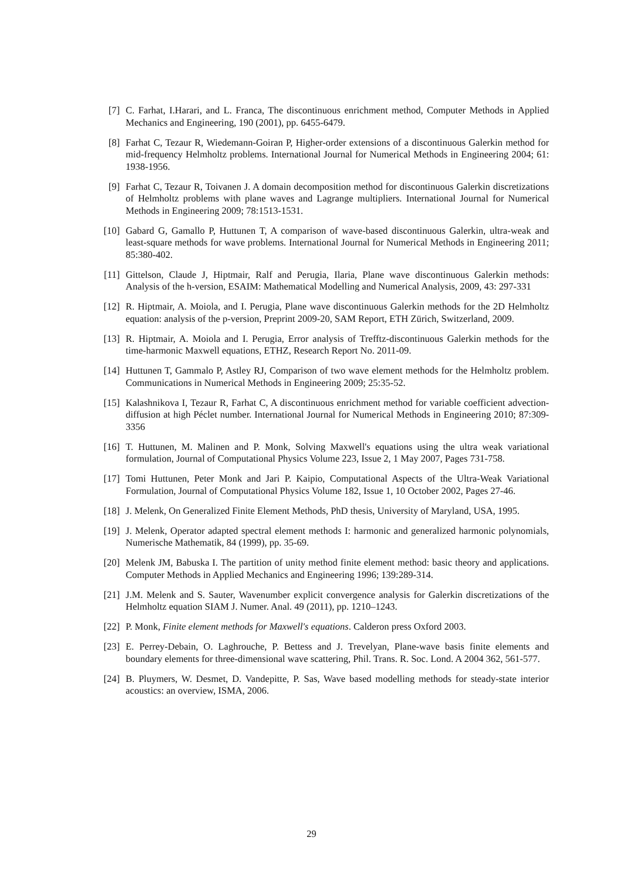[7] C. Farhat, I.Harari, and L. Franca, The discontinuous enrichment method, Computer Methods in Applied Mechanics and Engineering, 190 (2001), pp. 6455-6479.
[8] Farhat C, Tezaur R, Wiedemann-Goiran P, Higher-order extensions of a discontinuous Galerkin method for mid-frequency Helmholtz problems. International Journal for Numerical Methods in Engineering 2004; 61: 1938-1956.
[9] Farhat C, Tezaur R, Toivanen J. A domain decomposition method for discontinuous Galerkin discretizations of Helmholtz problems with plane waves and Lagrange multipliers. International Journal for Numerical Methods in Engineering 2009; 78:1513-1531.
[10] Gabard G, Gamallo P, Huttunen T, A comparison of wave-based discontinuous Galerkin, ultra-weak and least-square methods for wave problems. International Journal for Numerical Methods in Engineering 2011; 85:380-402.
[11] Gittelson, Claude J, Hiptmair, Ralf and Perugia, Ilaria, Plane wave discontinuous Galerkin methods: Analysis of the h-version, ESAIM: Mathematical Modelling and Numerical Analysis, 2009, 43: 297-331
[12] R. Hiptmair, A. Moiola, and I. Perugia, Plane wave discontinuous Galerkin methods for the 2D Helmholtz equation: analysis of the p-version, Preprint 2009-20, SAM Report, ETH Zürich, Switzerland, 2009.
[13] R. Hiptmair, A. Moiola and I. Perugia, Error analysis of Trefftz-discontinuous Galerkin methods for the time-harmonic Maxwell equations, ETHZ, Research Report No. 2011-09.
[14] Huttunen T, Gammalo P, Astley RJ, Comparison of two wave element methods for the Helmholtz problem. Communications in Numerical Methods in Engineering 2009; 25:35-52.
[15] Kalashnikova I, Tezaur R, Farhat C, A discontinuous enrichment method for variable coefficient advection-diffusion at high Péclet number. International Journal for Numerical Methods in Engineering 2010; 87:309-3356
[16] T. Huttunen, M. Malinen and P. Monk, Solving Maxwell's equations using the ultra weak variational formulation, Journal of Computational Physics Volume 223, Issue 2, 1 May 2007, Pages 731-758.
[17] Tomi Huttunen, Peter Monk and Jari P. Kaipio, Computational Aspects of the Ultra-Weak Variational Formulation, Journal of Computational Physics Volume 182, Issue 1, 10 October 2002, Pages 27-46.
[18] J. Melenk, On Generalized Finite Element Methods, PhD thesis, University of Maryland, USA, 1995.
[19] J. Melenk, Operator adapted spectral element methods I: harmonic and generalized harmonic polynomials, Numerische Mathematik, 84 (1999), pp. 35-69.
[20] Melenk JM, Babuska I. The partition of unity method finite element method: basic theory and applications. Computer Methods in Applied Mechanics and Engineering 1996; 139:289-314.
[21] J.M. Melenk and S. Sauter, Wavenumber explicit convergence analysis for Galerkin discretizations of the Helmholtz equation SIAM J. Numer. Anal. 49 (2011), pp. 1210–1243.
[22] P. Monk, Finite element methods for Maxwell's equations. Calderon press Oxford 2003.
[23] E. Perrey-Debain, O. Laghrouche, P. Bettess and J. Trevelyan, Plane-wave basis finite elements and boundary elements for three-dimensional wave scattering, Phil. Trans. R. Soc. Lond. A 2004 362, 561-577.
[24] B. Pluymers, W. Desmet, D. Vandepitte, P. Sas, Wave based modelling methods for steady-state interior acoustics: an overview, ISMA, 2006.
29